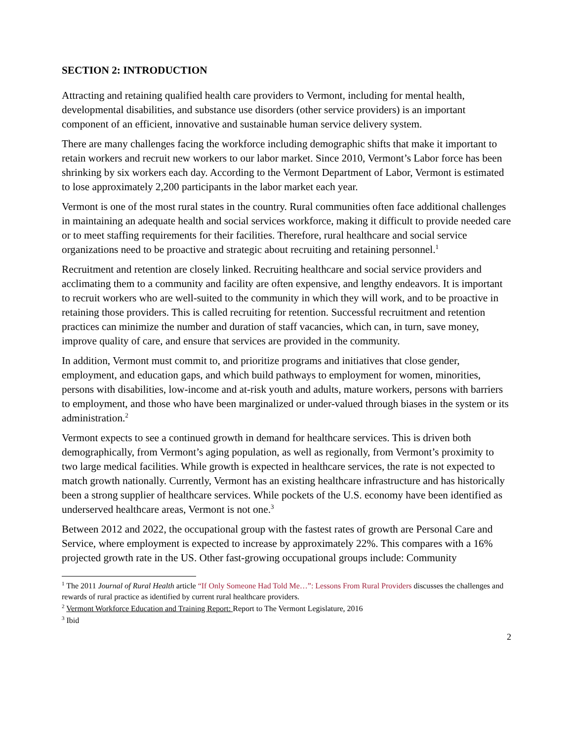SECTION 2: INTRODUCTION
Attracting and retaining qualified health care providers to Vermont, including for mental health, developmental disabilities, and substance use disorders (other service providers) is an important component of an efficient, innovative and sustainable human service delivery system.
There are many challenges facing the workforce including demographic shifts that make it important to retain workers and recruit new workers to our labor market. Since 2010, Vermont’s Labor force has been shrinking by six workers each day. According to the Vermont Department of Labor, Vermont is estimated to lose approximately 2,200 participants in the labor market each year.
Vermont is one of the most rural states in the country. Rural communities often face additional challenges in maintaining an adequate health and social services workforce, making it difficult to provide needed care or to meet staffing requirements for their facilities. Therefore, rural healthcare and social service organizations need to be proactive and strategic about recruiting and retaining personnel.<sup>1</sup>
Recruitment and retention are closely linked. Recruiting healthcare and social service providers and acclimating them to a community and facility are often expensive, and lengthy endeavors. It is important to recruit workers who are well-suited to the community in which they will work, and to be proactive in retaining those providers. This is called recruiting for retention. Successful recruitment and retention practices can minimize the number and duration of staff vacancies, which can, in turn, save money, improve quality of care, and ensure that services are provided in the community.
In addition, Vermont must commit to, and prioritize programs and initiatives that close gender, employment, and education gaps, and which build pathways to employment for women, minorities, persons with disabilities, low-income and at-risk youth and adults, mature workers, persons with barriers to employment, and those who have been marginalized or under-valued through biases in the system or its administration.<sup>2</sup>
Vermont expects to see a continued growth in demand for healthcare services. This is driven both demographically, from Vermont’s aging population, as well as regionally, from Vermont’s proximity to two large medical facilities. While growth is expected in healthcare services, the rate is not expected to match growth nationally. Currently, Vermont has an existing healthcare infrastructure and has historically been a strong supplier of healthcare services. While pockets of the U.S. economy have been identified as underserved healthcare areas, Vermont is not one.<sup>3</sup>
Between 2012 and 2022, the occupational group with the fastest rates of growth are Personal Care and Service, where employment is expected to increase by approximately 22%. This compares with a 16% projected growth rate in the US. Other fast-growing occupational groups include: Community
<sup>1</sup> The 2011 Journal of Rural Health article “If Only Someone Had Told Me…”: Lessons From Rural Providers discusses the challenges and rewards of rural practice as identified by current rural healthcare providers.
<sup>2</sup> Vermont Workforce Education and Training Report: Report to The Vermont Legislature, 2016
<sup>3</sup> Ibid
2